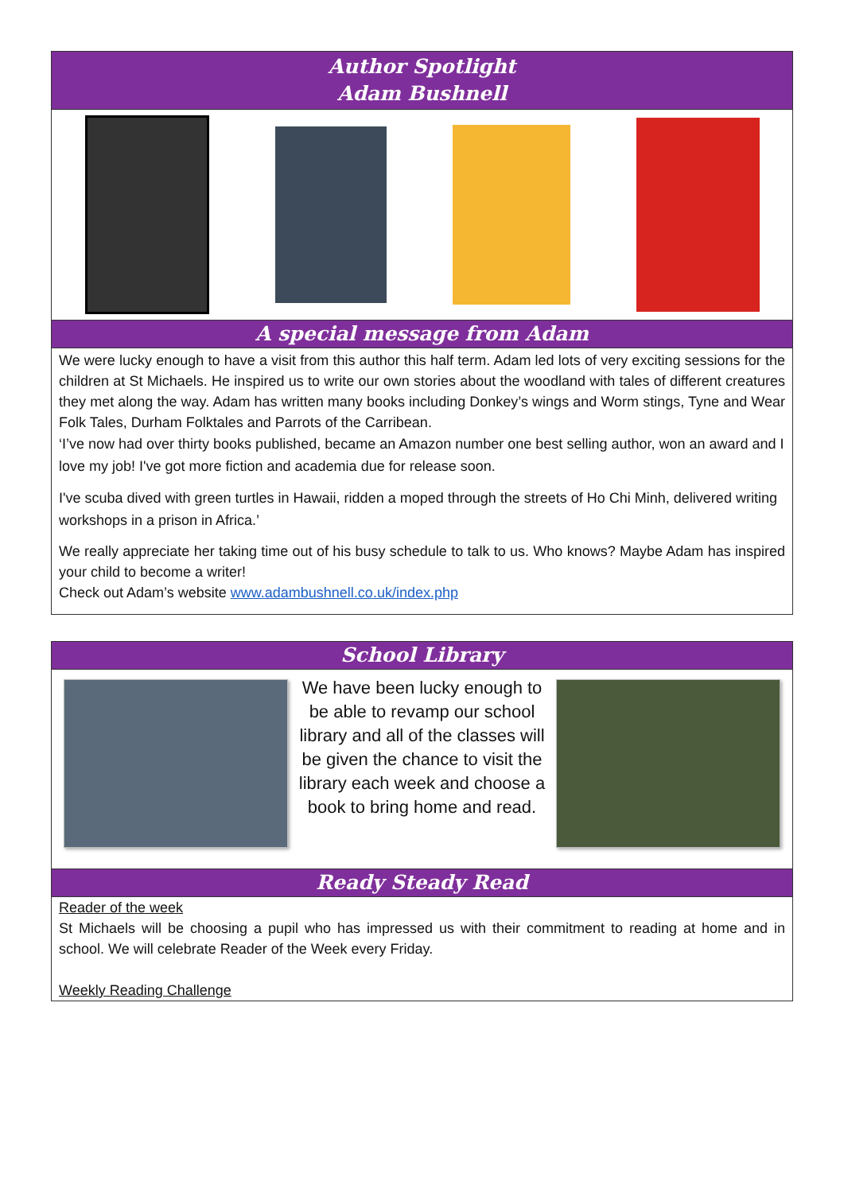Author Spotlight
Adam Bushnell
A special message from Adam
We were lucky enough to have a visit from this author this half term. Adam led lots of very exciting sessions for the children at St Michaels. He inspired us to write our own stories about the woodland with tales of different creatures they met along the way. Adam has written many books including Donkey’s wings and Worm stings, Tyne and Wear Folk Tales, Durham Folktales and Parrots of the Carribean.
‘I’ve now had over thirty books published, became an Amazon number one best selling author, won an award and I love my job! I've got more fiction and academia due for release soon.
I've scuba dived with green turtles in Hawaii, ridden a moped through the streets of Ho Chi Minh, delivered writing workshops in a prison in Africa.’
We really appreciate her taking time out of his busy schedule to talk to us. Who knows? Maybe Adam has inspired your child to become a writer!
Check out Adam’s website www.adambushnell.co.uk/index.php
School Library
We have been lucky enough to be able to revamp our school library and all of the classes will be given the chance to visit the library each week and choose a book to bring home and read.
Ready Steady Read
Reader of the week
St Michaels will be choosing a pupil who has impressed us with their commitment to reading at home and in school. We will celebrate Reader of the Week every Friday.
Weekly Reading Challenge